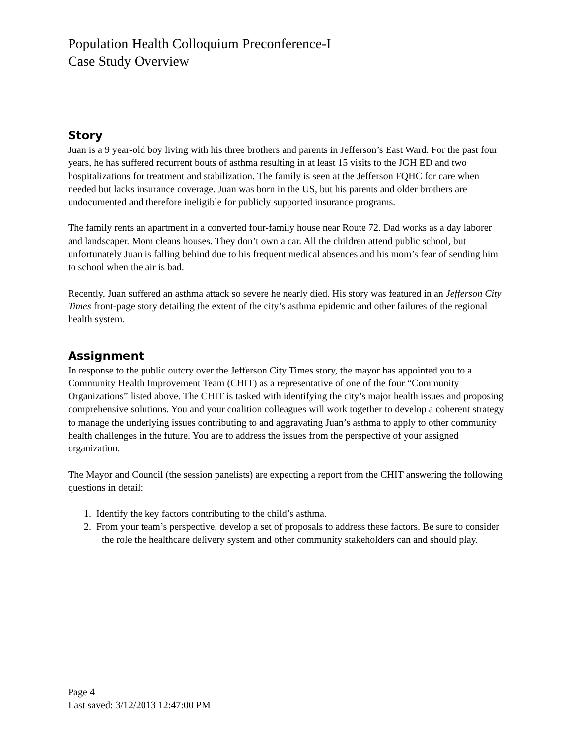Population Health Colloquium Preconference-I
Case Study Overview
Story
Juan is a 9 year-old boy living with his three brothers and parents in Jefferson’s East Ward. For the past four years, he has suffered recurrent bouts of asthma resulting in at least 15 visits to the JGH ED and two hospitalizations for treatment and stabilization. The family is seen at the Jefferson FQHC for care when needed but lacks insurance coverage. Juan was born in the US, but his parents and older brothers are undocumented and therefore ineligible for publicly supported insurance programs.
The family rents an apartment in a converted four-family house near Route 72. Dad works as a day laborer and landscaper. Mom cleans houses. They don’t own a car. All the children attend public school, but unfortunately Juan is falling behind due to his frequent medical absences and his mom’s fear of sending him to school when the air is bad.
Recently, Juan suffered an asthma attack so severe he nearly died. His story was featured in an Jefferson City Times front-page story detailing the extent of the city’s asthma epidemic and other failures of the regional health system.
Assignment
In response to the public outcry over the Jefferson City Times story, the mayor has appointed you to a Community Health Improvement Team (CHIT) as a representative of one of the four “Community Organizations” listed above. The CHIT is tasked with identifying the city’s major health issues and proposing comprehensive solutions. You and your coalition colleagues will work together to develop a coherent strategy to manage the underlying issues contributing to and aggravating Juan’s asthma to apply to other community health challenges in the future. You are to address the issues from the perspective of your assigned organization.
The Mayor and Council (the session panelists) are expecting a report from the CHIT answering the following questions in detail:
1. Identify the key factors contributing to the child’s asthma.
2. From your team’s perspective, develop a set of proposals to address these factors. Be sure to consider the role the healthcare delivery system and other community stakeholders can and should play.
Page 4
Last saved: 3/12/2013 12:47:00 PM